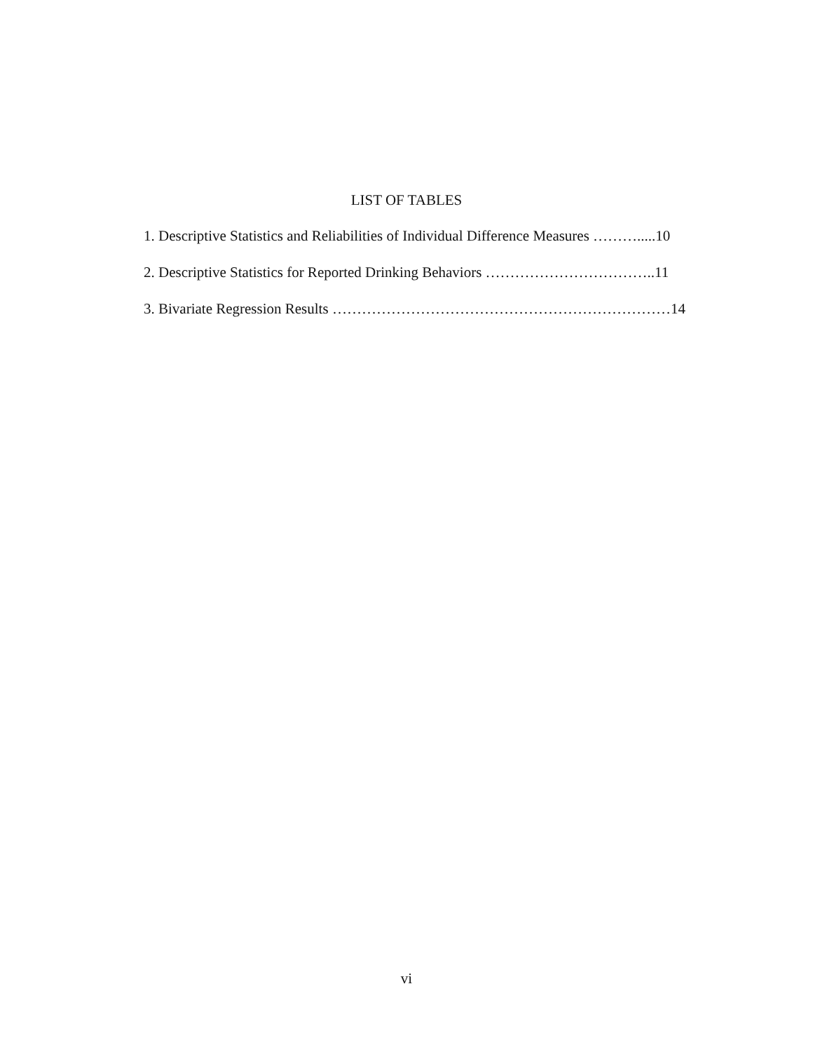LIST OF TABLES
1. Descriptive Statistics and Reliabilities of Individual Difference Measures ……….....10
2. Descriptive Statistics for Reported Drinking Behaviors ……………………………..11
3. Bivariate Regression Results ……………………………………………………………14
vi